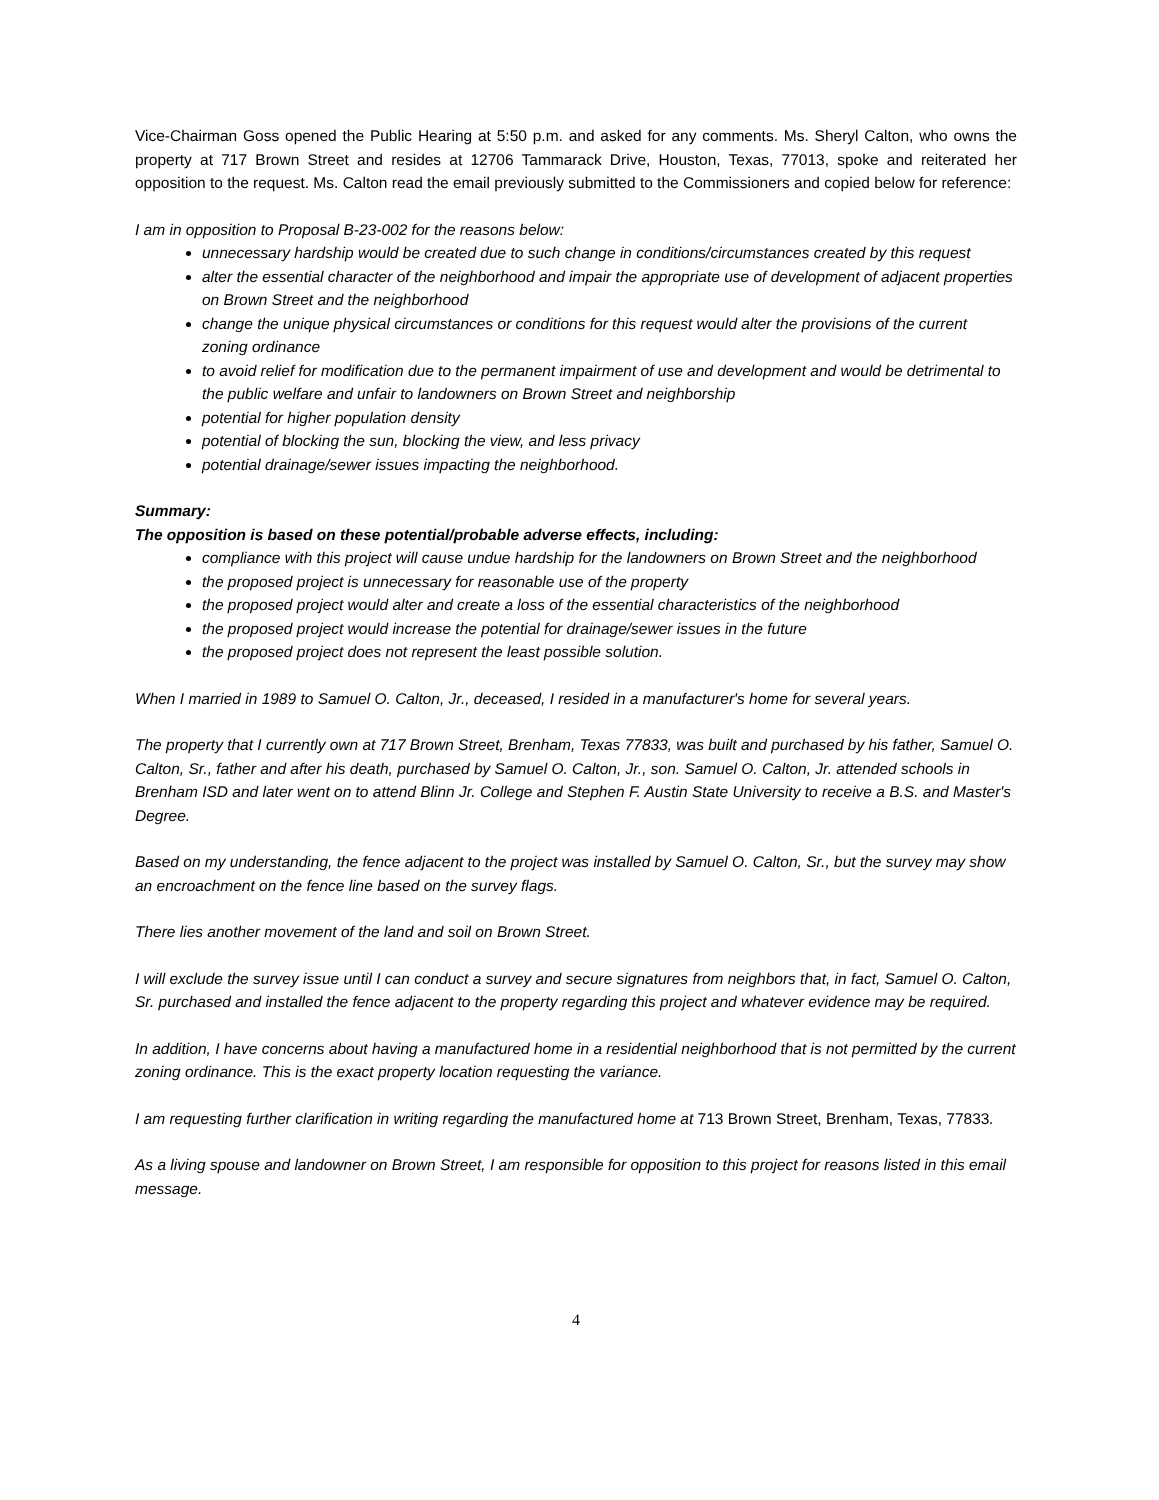Vice-Chairman Goss opened the Public Hearing at 5:50 p.m. and asked for any comments. Ms. Sheryl Calton, who owns the property at 717 Brown Street and resides at 12706 Tammarack Drive, Houston, Texas, 77013, spoke and reiterated her opposition to the request. Ms. Calton read the email previously submitted to the Commissioners and copied below for reference:
I am in opposition to Proposal B-23-002 for the reasons below:
unnecessary hardship would be created due to such change in conditions/circumstances created by this request
alter the essential character of the neighborhood and impair the appropriate use of development of adjacent properties on Brown Street and the neighborhood
change the unique physical circumstances or conditions for this request would alter the provisions of the current zoning ordinance
to avoid relief for modification due to the permanent impairment of use and development and would be detrimental to the public welfare and unfair to landowners on Brown Street and neighborship
potential for higher population density
potential of blocking the sun, blocking the view, and less privacy
potential drainage/sewer issues impacting the neighborhood.
Summary:
The opposition is based on these potential/probable adverse effects, including:
compliance with this project will cause undue hardship for the landowners on Brown Street and the neighborhood
the proposed project is unnecessary for reasonable use of the property
the proposed project would alter and create a loss of the essential characteristics of the neighborhood
the proposed project would increase the potential for drainage/sewer issues in the future
the proposed project does not represent the least possible solution.
When I married in 1989 to Samuel O. Calton, Jr., deceased, I resided in a manufacturer's home for several years.
The property that I currently own at 717 Brown Street, Brenham, Texas 77833, was built and purchased by his father, Samuel O. Calton, Sr., father and after his death, purchased by Samuel O. Calton, Jr., son. Samuel O. Calton, Jr. attended schools in Brenham ISD and later went on to attend Blinn Jr. College and Stephen F. Austin State University to receive a B.S. and Master's Degree.
Based on my understanding, the fence adjacent to the project was installed by Samuel O. Calton, Sr., but the survey may show an encroachment on the fence line based on the survey flags.
There lies another movement of the land and soil on Brown Street.
I will exclude the survey issue until I can conduct a survey and secure signatures from neighbors that, in fact, Samuel O. Calton, Sr. purchased and installed the fence adjacent to the property regarding this project and whatever evidence may be required.
In addition, I have concerns about having a manufactured home in a residential neighborhood that is not permitted by the current zoning ordinance. This is the exact property location requesting the variance.
I am requesting further clarification in writing regarding the manufactured home at 713 Brown Street, Brenham, Texas, 77833.
As a living spouse and landowner on Brown Street, I am responsible for opposition to this project for reasons listed in this email message.
4